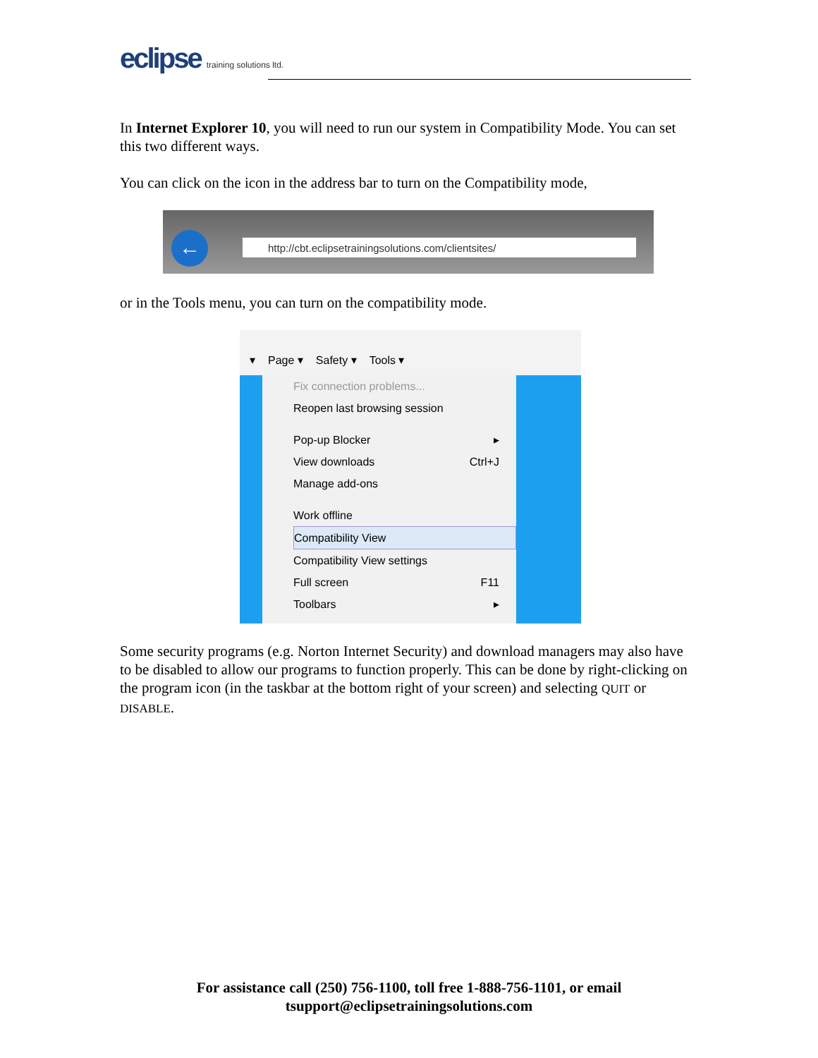eclipse training solutions ltd.
In Internet Explorer 10, you will need to run our system in Compatibility Mode. You can set this two different ways.
You can click on the icon in the address bar to turn on the Compatibility mode,
← http://cbt.eclipsetrainingsolutions.com/clientsites/
or in the Tools menu, you can turn on the compatibility mode.
▾ Page ▾ Safety ▾ Tools ▾
Fix connection problems...
Reopen last browsing session
Pop-up Blocker ▸
View downloads Ctrl+J
Manage add-ons
Work offline
Compatibility View
Compatibility View settings
Full screen F11
Toolbars ▸
Some security programs (e.g. Norton Internet Security) and download managers may also have to be disabled to allow our programs to function properly. This can be done by right-clicking on the program icon (in the taskbar at the bottom right of your screen) and selecting QUIT or DISABLE.
For assistance call (250) 756-1100, toll free 1-888-756-1101, or email
tsupport@eclipsetrainingsolutions.com